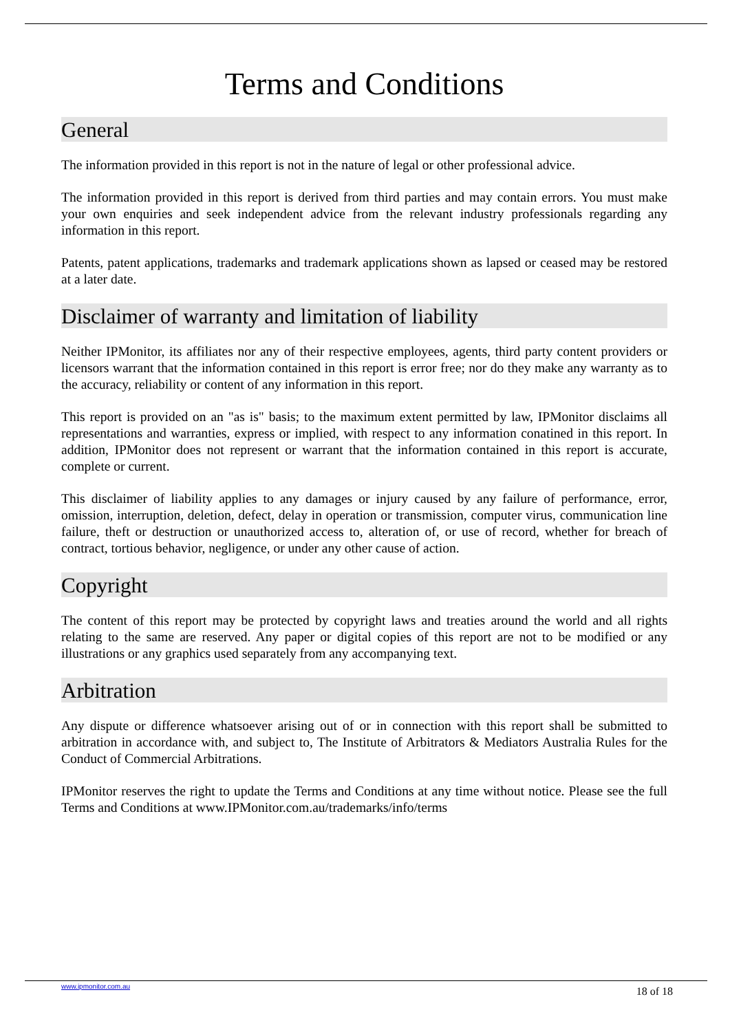Terms and Conditions
General
The information provided in this report is not in the nature of legal or other professional advice.
The information provided in this report is derived from third parties and may contain errors. You must make your own enquiries and seek independent advice from the relevant industry professionals regarding any information in this report.
Patents, patent applications, trademarks and trademark applications shown as lapsed or ceased may be restored at a later date.
Disclaimer of warranty and limitation of liability
Neither IPMonitor, its affiliates nor any of their respective employees, agents, third party content providers or licensors warrant that the information contained in this report is error free; nor do they make any warranty as to the accuracy, reliability or content of any information in this report.
This report is provided on an "as is" basis; to the maximum extent permitted by law, IPMonitor disclaims all representations and warranties, express or implied, with respect to any information conatined in this report. In addition, IPMonitor does not represent or warrant that the information contained in this report is accurate, complete or current.
This disclaimer of liability applies to any damages or injury caused by any failure of performance, error, omission, interruption, deletion, defect, delay in operation or transmission, computer virus, communication line failure, theft or destruction or unauthorized access to, alteration of, or use of record, whether for breach of contract, tortious behavior, negligence, or under any other cause of action.
Copyright
The content of this report may be protected by copyright laws and treaties around the world and all rights relating to the same are reserved. Any paper or digital copies of this report are not to be modified or any illustrations or any graphics used separately from any accompanying text.
Arbitration
Any dispute or difference whatsoever arising out of or in connection with this report shall be submitted to arbitration in accordance with, and subject to, The Institute of Arbitrators & Mediators Australia Rules for the Conduct of Commercial Arbitrations.
IPMonitor reserves the right to update the Terms and Conditions at any time without notice. Please see the full Terms and Conditions at www.IPMonitor.com.au/trademarks/info/terms
www.ipmonitor.com.au 18 of 18